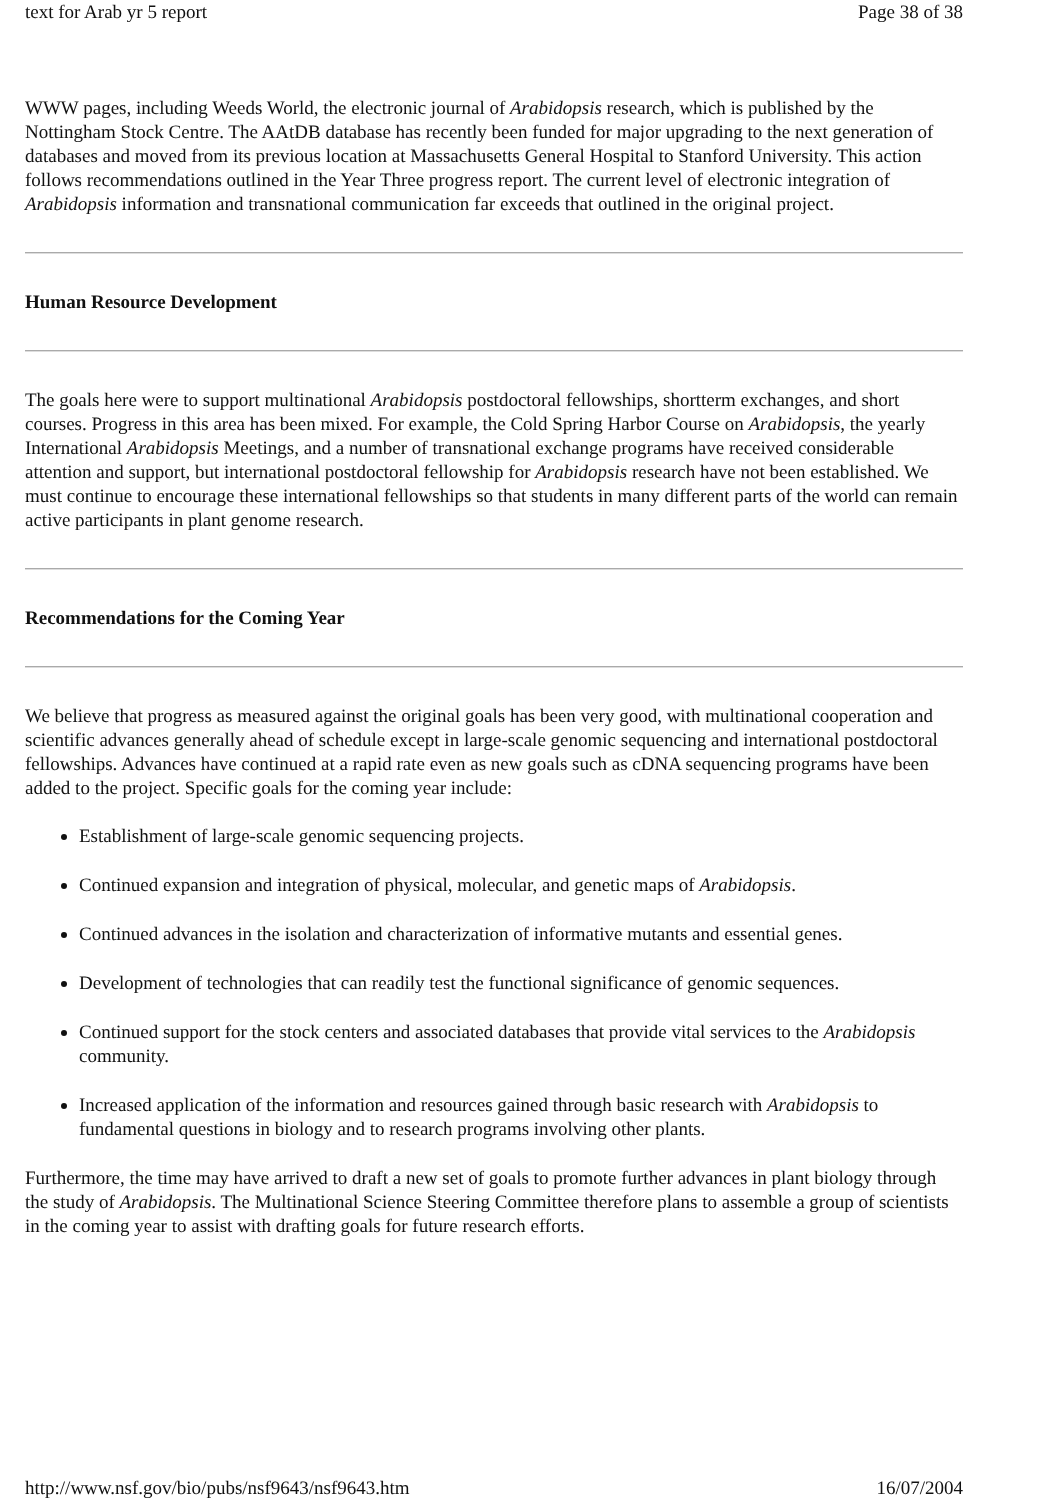text for Arab yr 5 report Page 38 of 38
WWW pages, including Weeds World, the electronic journal of Arabidopsis research, which is published by the Nottingham Stock Centre. The AAtDB database has recently been funded for major upgrading to the next generation of databases and moved from its previous location at Massachusetts General Hospital to Stanford University. This action follows recommendations outlined in the Year Three progress report. The current level of electronic integration of Arabidopsis information and transnational communication far exceeds that outlined in the original project.
Human Resource Development
The goals here were to support multinational Arabidopsis postdoctoral fellowships, shortterm exchanges, and short courses. Progress in this area has been mixed. For example, the Cold Spring Harbor Course on Arabidopsis, the yearly International Arabidopsis Meetings, and a number of transnational exchange programs have received considerable attention and support, but international postdoctoral fellowship for Arabidopsis research have not been established. We must continue to encourage these international fellowships so that students in many different parts of the world can remain active participants in plant genome research.
Recommendations for the Coming Year
We believe that progress as measured against the original goals has been very good, with multinational cooperation and scientific advances generally ahead of schedule except in large-scale genomic sequencing and international postdoctoral fellowships. Advances have continued at a rapid rate even as new goals such as cDNA sequencing programs have been added to the project. Specific goals for the coming year include:
Establishment of large-scale genomic sequencing projects.
Continued expansion and integration of physical, molecular, and genetic maps of Arabidopsis.
Continued advances in the isolation and characterization of informative mutants and essential genes.
Development of technologies that can readily test the functional significance of genomic sequences.
Continued support for the stock centers and associated databases that provide vital services to the Arabidopsis community.
Increased application of the information and resources gained through basic research with Arabidopsis to fundamental questions in biology and to research programs involving other plants.
Furthermore, the time may have arrived to draft a new set of goals to promote further advances in plant biology through the study of Arabidopsis. The Multinational Science Steering Committee therefore plans to assemble a group of scientists in the coming year to assist with drafting goals for future research efforts.
http://www.nsf.gov/bio/pubs/nsf9643/nsf9643.htm 16/07/2004